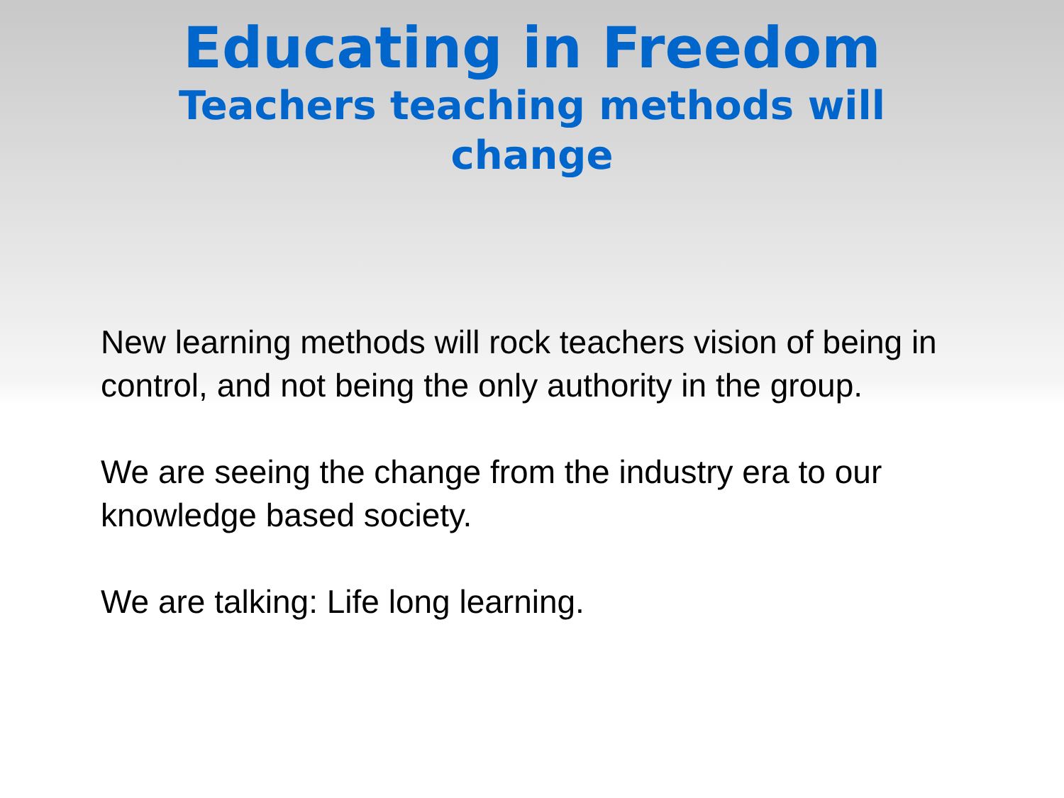Educating in Freedom
Teachers teaching methods will change
New learning methods will rock teachers vision of being in control, and not being the only authority in the group.
We are seeing the change from the industry era to our knowledge based society.
We are talking: Life long learning.